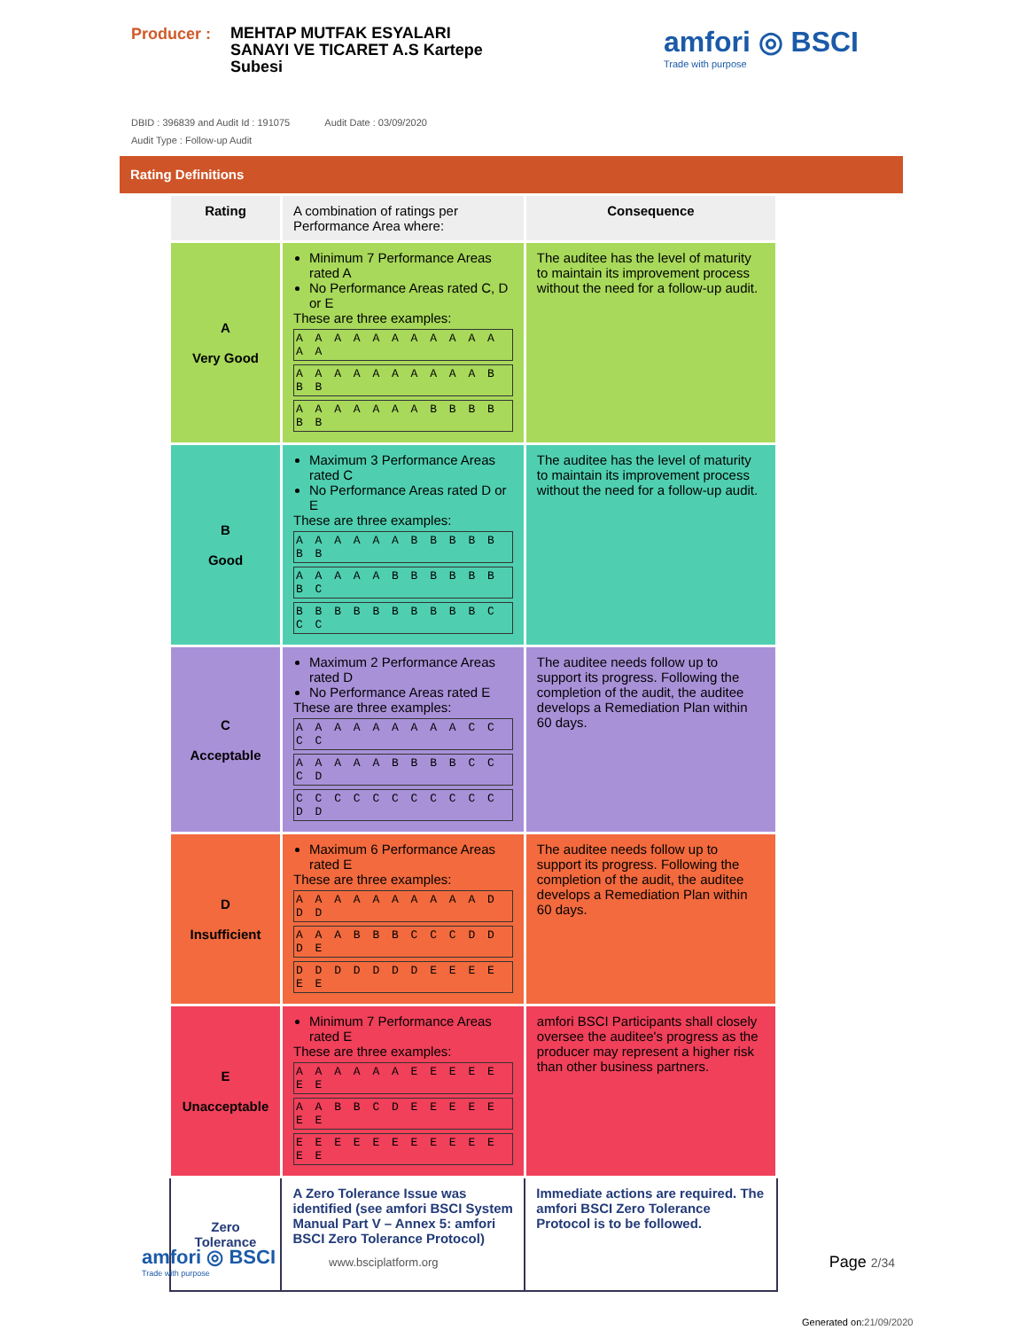Producer :
MEHTAP MUTFAK ESYALARI SANAYI VE TICARET A.S Kartepe Subesi
amfori ◎ BSCI
Trade with purpose
DBID : 396839 and Audit Id : 191075 Audit Date : 03/09/2020
Audit Type : Follow-up Audit
Rating Definitions
| Rating | A combination of ratings per Performance Area where: | Consequence |
| --- | --- | --- |
| A Very Good | Minimum 7 Performance Areas rated A No Performance Areas rated C, D or E These are three examples: A A A A A A A A A A A A A A A A A A A A A A A B B B A A A A A A A B B B B B B | The auditee has the level of maturity to maintain its improvement process without the need for a follow-up audit. |
| B Good | Maximum 3 Performance Areas rated C No Performance Areas rated D or E These are three examples: A A A A A A B B B B B B B A A A A A B B B B B B B C B B B B B B B B B B C C C | The auditee has the level of maturity to maintain its improvement process without the need for a follow-up audit. |
| C Acceptable | Maximum 2 Performance Areas rated D No Performance Areas rated E These are three examples: A A A A A A A A A C C C C A A A A A B B B B C C C D C C C C C C C C C C C D D | The auditee needs follow up to support its progress. Following the completion of the audit, the auditee develops a Remediation Plan within 60 days. |
| D Insufficient | Maximum 6 Performance Areas rated E These are three examples: A A A A A A A A A A D D D A A A B B B C C C D D D E D D D D D D D E E E E E E | The auditee needs follow up to support its progress. Following the completion of the audit, the auditee develops a Remediation Plan within 60 days. |
| E Unacceptable | Minimum 7 Performance Areas rated E These are three examples: A A A A A A E E E E E E E A A B B C D E E E E E E E E E E E E E E E E E E E E | amfori BSCI Participants shall closely oversee the auditee's progress as the producer may represent a higher risk than other business partners. |
| Zero Tolerance | A Zero Tolerance Issue was identified (see amfori BSCI System Manual Part V – Annex 5: amfori BSCI Zero Tolerance Protocol) | Immediate actions are required. The amfori BSCI Zero Tolerance Protocol is to be followed. |
amfori ◎ BSCI
Trade with purpose
www.bsciplatform.org
Page 2/34
Generated on:21/09/2020